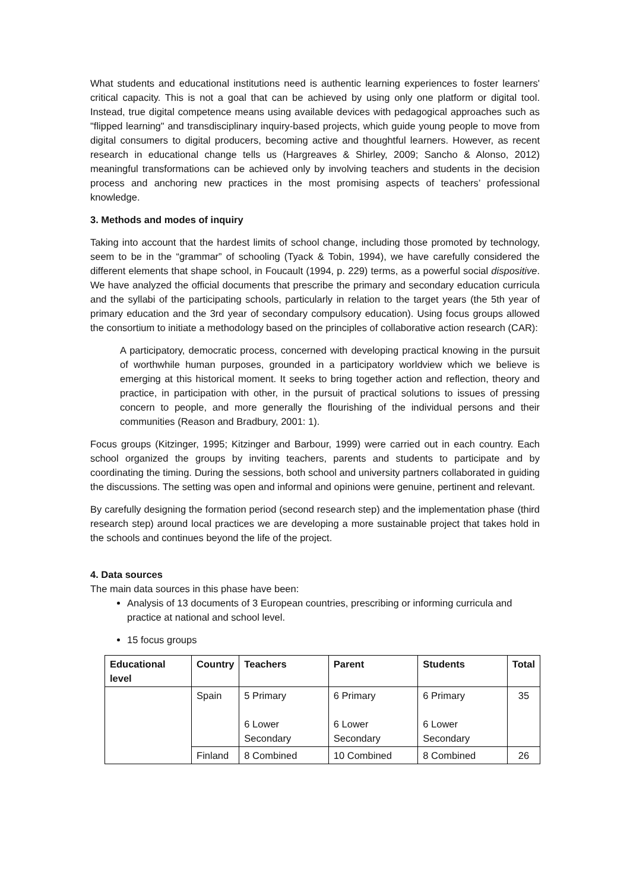What students and educational institutions need is authentic learning experiences to foster learners' critical capacity. This is not a goal that can be achieved by using only one platform or digital tool. Instead, true digital competence means using available devices with pedagogical approaches such as "flipped learning" and transdisciplinary inquiry-based projects, which guide young people to move from digital consumers to digital producers, becoming active and thoughtful learners. However, as recent research in educational change tells us (Hargreaves & Shirley, 2009; Sancho & Alonso, 2012) meaningful transformations can be achieved only by involving teachers and students in the decision process and anchoring new practices in the most promising aspects of teachers’ professional knowledge.
3. Methods and modes of inquiry
Taking into account that the hardest limits of school change, including those promoted by technology, seem to be in the “grammar” of schooling (Tyack & Tobin, 1994), we have carefully considered the different elements that shape school, in Foucault (1994, p. 229) terms, as a powerful social dispositive. We have analyzed the official documents that prescribe the primary and secondary education curricula and the syllabi of the participating schools, particularly in relation to the target years (the 5th year of primary education and the 3rd year of secondary compulsory education). Using focus groups allowed the consortium to initiate a methodology based on the principles of collaborative action research (CAR):
A participatory, democratic process, concerned with developing practical knowing in the pursuit of worthwhile human purposes, grounded in a participatory worldview which we believe is emerging at this historical moment. It seeks to bring together action and reflection, theory and practice, in participation with other, in the pursuit of practical solutions to issues of pressing concern to people, and more generally the flourishing of the individual persons and their communities (Reason and Bradbury, 2001: 1).
Focus groups (Kitzinger, 1995; Kitzinger and Barbour, 1999) were carried out in each country. Each school organized the groups by inviting teachers, parents and students to participate and by coordinating the timing. During the sessions, both school and university partners collaborated in guiding the discussions. The setting was open and informal and opinions were genuine, pertinent and relevant.
By carefully designing the formation period (second research step) and the implementation phase (third research step) around local practices we are developing a more sustainable project that takes hold in the schools and continues beyond the life of the project.
4. Data sources
The main data sources in this phase have been:
Analysis of 13 documents of 3 European countries, prescribing or informing curricula and practice at national and school level.
15 focus groups
| Educational level | Country | Teachers | Parent | Students | Total |
| --- | --- | --- | --- | --- | --- |
| | Spain | 5 Primary 6 Lower Secondary | 6 Primary 6 Lower Secondary | 6 Primary 6 Lower Secondary | 35 |
| | Finland | 8 Combined | 10 Combined | 8 Combined | 26 |